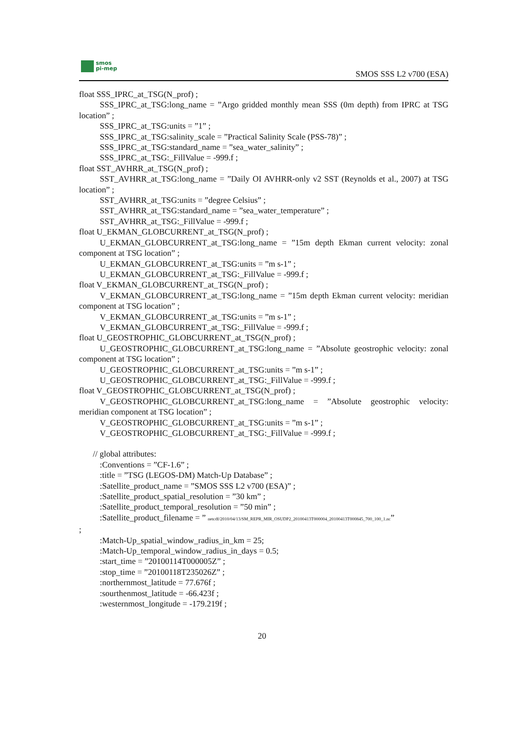smos
pi-mep
SMOS SSS L2 v700 (ESA)
float SSS_IPRC_at_TSG(N_prof) ;
SSS_IPRC_at_TSG:long_name = ”Argo gridded monthly mean SSS (0m depth) from IPRC at TSG location” ;
SSS_IPRC_at_TSG:units = ”1” ;
SSS_IPRC_at_TSG:salinity_scale = ”Practical Salinity Scale (PSS-78)” ;
SSS_IPRC_at_TSG:standard_name = ”sea_water_salinity” ;
SSS_IPRC_at_TSG:_FillValue = -999.f ;
float SST_AVHRR_at_TSG(N_prof) ;
SST_AVHRR_at_TSG:long_name = ”Daily OI AVHRR-only v2 SST (Reynolds et al., 2007) at TSG location” ;
SST_AVHRR_at_TSG:units = ”degree Celsius” ;
SST_AVHRR_at_TSG:standard_name = ”sea_water_temperature” ;
SST_AVHRR_at_TSG:_FillValue = -999.f ;
float U_EKMAN_GLOBCURRENT_at_TSG(N_prof) ;
U_EKMAN_GLOBCURRENT_at_TSG:long_name = ”15m depth Ekman current velocity: zonal component at TSG location” ;
U_EKMAN_GLOBCURRENT_at_TSG:units = ”m s-1” ;
U_EKMAN_GLOBCURRENT_at_TSG:_FillValue = -999.f ;
float V_EKMAN_GLOBCURRENT_at_TSG(N_prof) ;
V_EKMAN_GLOBCURRENT_at_TSG:long_name = ”15m depth Ekman current velocity: meridian component at TSG location” ;
V_EKMAN_GLOBCURRENT_at_TSG:units = ”m s-1” ;
V_EKMAN_GLOBCURRENT_at_TSG:_FillValue = -999.f ;
float U_GEOSTROPHIC_GLOBCURRENT_at_TSG(N_prof) ;
U_GEOSTROPHIC_GLOBCURRENT_at_TSG:long_name = ”Absolute geostrophic velocity: zonal component at TSG location” ;
U_GEOSTROPHIC_GLOBCURRENT_at_TSG:units = ”m s-1” ;
U_GEOSTROPHIC_GLOBCURRENT_at_TSG:_FillValue = -999.f ;
float V_GEOSTROPHIC_GLOBCURRENT_at_TSG(N_prof) ;
V_GEOSTROPHIC_GLOBCURRENT_at_TSG:long_name = ”Absolute geostrophic velocity: meridian component at TSG location” ;
V_GEOSTROPHIC_GLOBCURRENT_at_TSG:units = ”m s-1” ;
V_GEOSTROPHIC_GLOBCURRENT_at_TSG:_FillValue = -999.f ;
// global attributes:
:Conventions = ”CF-1.6” ;
:title = ”TSG (LEGOS-DM) Match-Up Database” ;
:Satellite_product_name = ”SMOS SSS L2 v700 (ESA)” ;
:Satellite_product_spatial_resolution = ”30 km” ;
:Satellite_product_temporal_resolution = ”50 min” ;
:Satellite_product_filename = ” netcdf/2010/04/13/SM_REPR_MIR_OSUDP2_20100413T000004_20100413T000845_700_100_1.nc”
;
:Match-Up_spatial_window_radius_in_km = 25;
:Match-Up_temporal_window_radius_in_days = 0.5;
:start_time = ”20100114T000005Z” ;
:stop_time = ”20100118T235026Z” ;
:northernmost_latitude = 77.676f ;
:sourthenmost_latitude = -66.423f ;
:westernmost_longitude = -179.219f ;
20